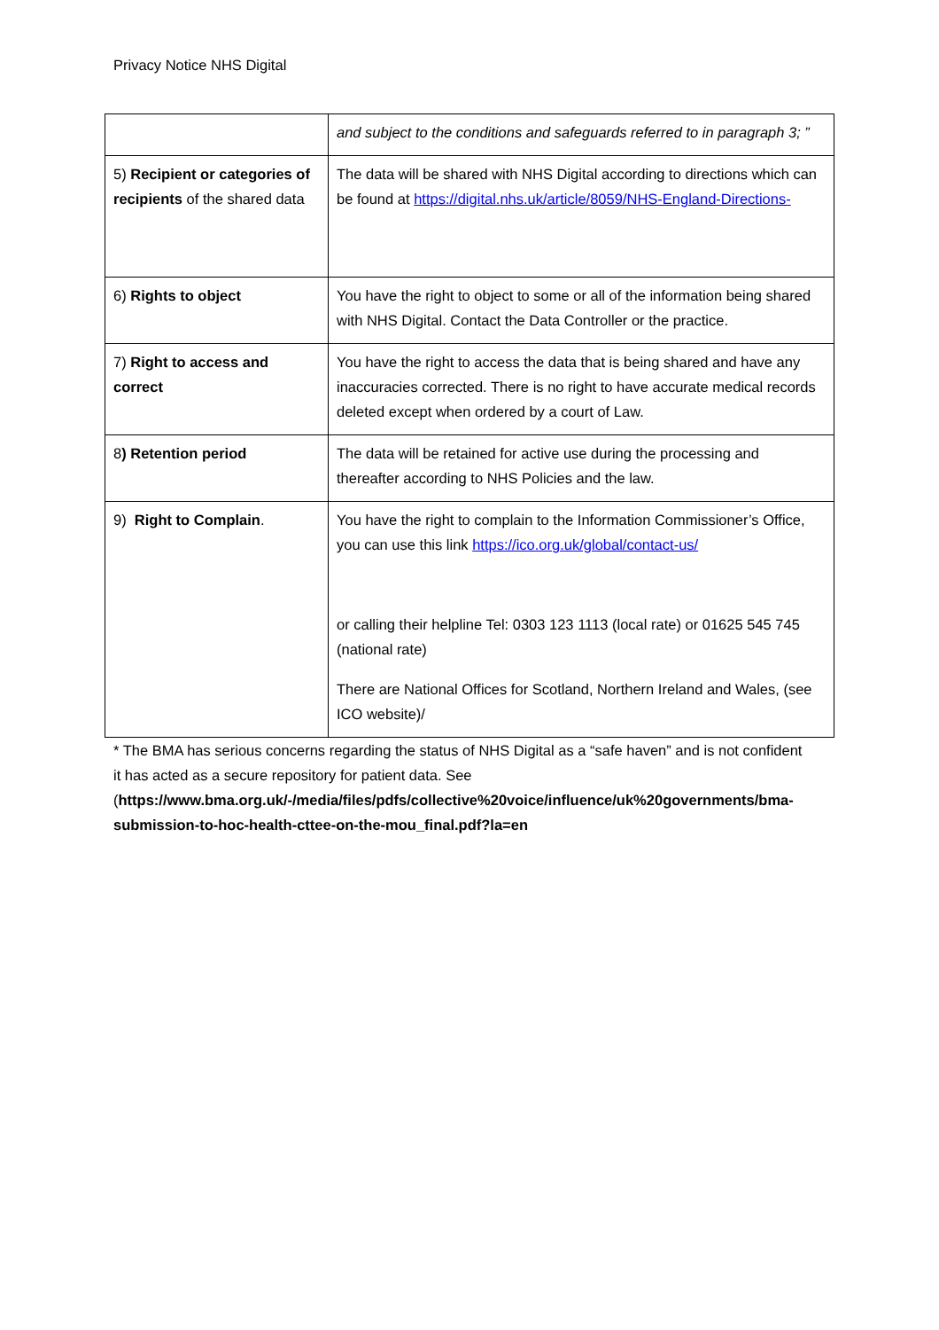Privacy Notice NHS Digital
| | and subject to the conditions and safeguards referred to in paragraph 3; ” |
| 5) Recipient or categories of recipients of the shared data | The data will be shared with NHS Digital according to directions which can be found at https://digital.nhs.uk/article/8059/NHS-England-Directions- |
| 6) Rights to object | You have the right to object to some or all of the information being shared with NHS Digital. Contact the Data Controller or the practice. |
| 7) Right to access and correct | You have the right to access the data that is being shared and have any inaccuracies corrected. There is no right to have accurate medical records deleted except when ordered by a court of Law. |
| 8 ) Retention period | The data will be retained for active use during the processing and thereafter according to NHS Policies and the law. |
| 9) Right to Complain . | You have the right to complain to the Information Commissioner’s Office, you can use this link https://ico.org.uk/global/contact-us/ or calling their helpline Tel: 0303 123 1113 (local rate) or 01625 545 745 (national rate) There are National Offices for Scotland, Northern Ireland and Wales, (see ICO website)/ |
* The BMA has serious concerns regarding the status of NHS Digital as a “safe haven” and is not confident it has acted as a secure repository for patient data. See (https://www.bma.org.uk/-/media/files/pdfs/collective%20voice/influence/uk%20governments/bma-submission-to-hoc-health-cttee-on-the-mou_final.pdf?la=en